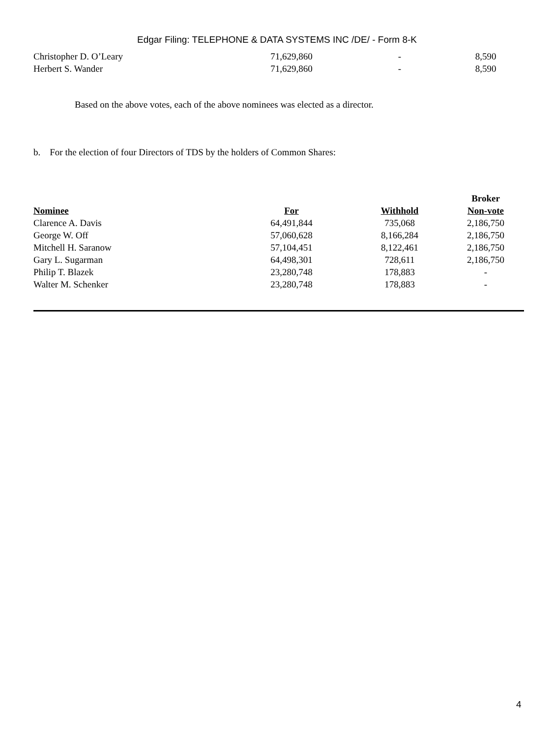Edgar Filing: TELEPHONE & DATA SYSTEMS INC /DE/ - Form 8-K
| Christopher D. O’Leary | 71,629,860 | - | 8,590 |
| Herbert S. Wander | 71,629,860 | - | 8,590 |
Based on the above votes, each of the above nominees was elected as a director.
b. For the election of four Directors of TDS by the holders of Common Shares:
| | | | Broker |
| Nominee | For | Withhold | Non-vote |
| Clarence A. Davis | 64,491,844 | 735,068 | 2,186,750 |
| George W. Off | 57,060,628 | 8,166,284 | 2,186,750 |
| Mitchell H. Saranow | 57,104,451 | 8,122,461 | 2,186,750 |
| Gary L. Sugarman | 64,498,301 | 728,611 | 2,186,750 |
| Philip T. Blazek | 23,280,748 | 178,883 | - |
| Walter M. Schenker | 23,280,748 | 178,883 | - |
4